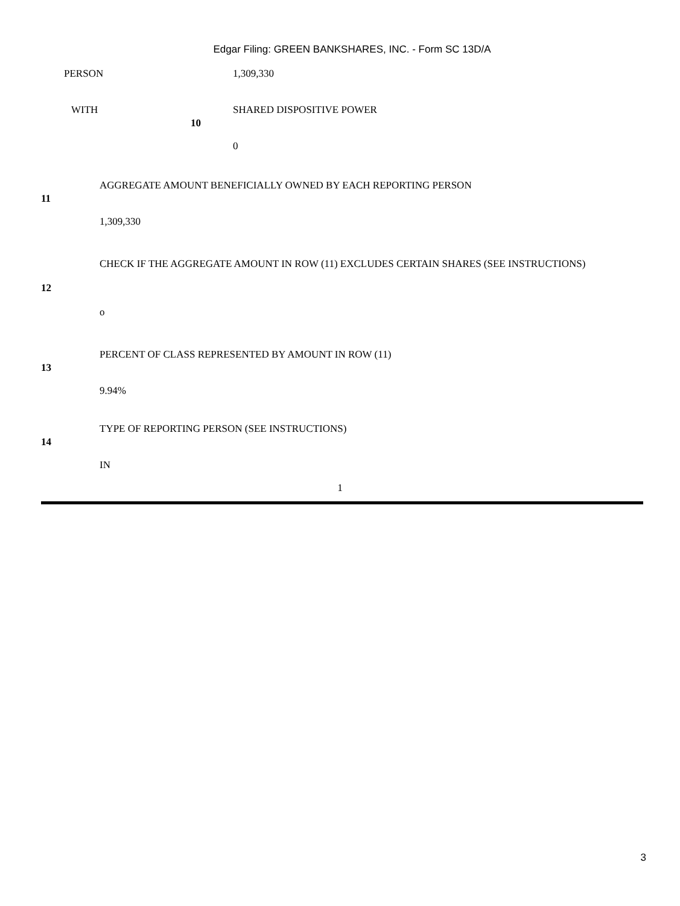Edgar Filing: GREEN BANKSHARES, INC. - Form SC 13D/A
| PERSON | | 1,309,330 |
| WITH | 10 | SHARED DISPOSITIVE POWER 0 |
| 11 | AGGREGATE AMOUNT BENEFICIALLY OWNED BY EACH REPORTING PERSON 1,309,330 |
| 12 | CHECK IF THE AGGREGATE AMOUNT IN ROW (11) EXCLUDES CERTAIN SHARES (SEE INSTRUCTIONS) o |
| 13 | PERCENT OF CLASS REPRESENTED BY AMOUNT IN ROW (11) 9.94% |
| 14 | TYPE OF REPORTING PERSON (SEE INSTRUCTIONS) IN |
1
3